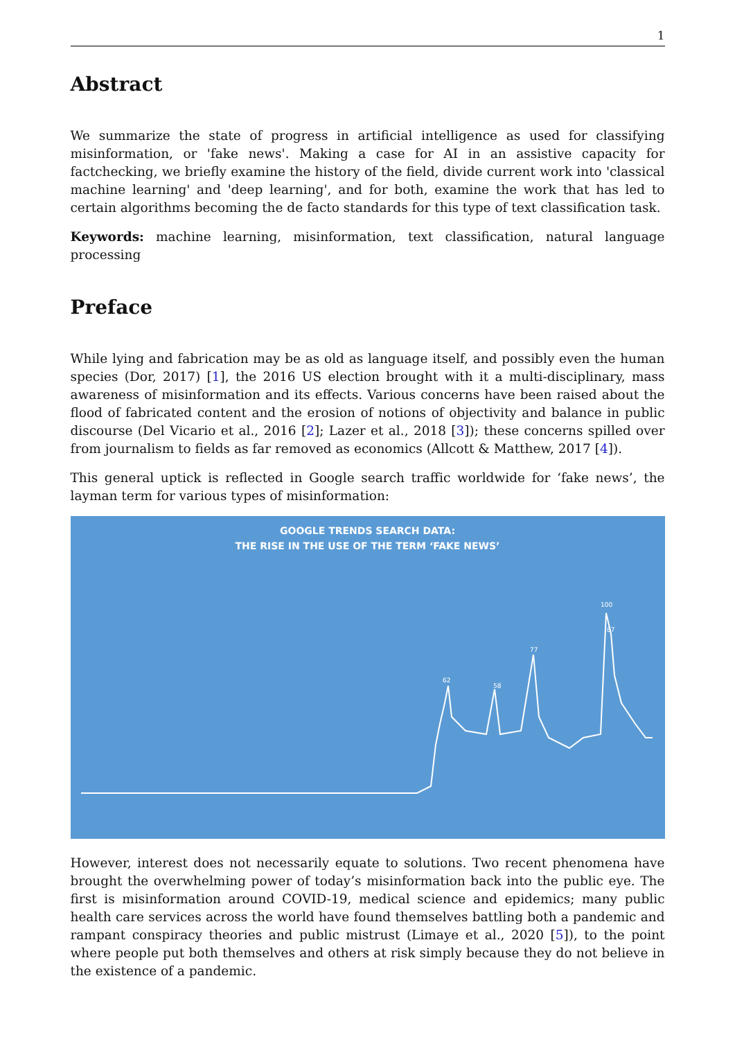1
Abstract
We summarize the state of progress in artificial intelligence as used for classifying misinformation, or 'fake news'. Making a case for AI in an assistive capacity for factchecking, we briefly examine the history of the field, divide current work into 'classical machine learning' and 'deep learning', and for both, examine the work that has led to certain algorithms becoming the de facto standards for this type of text classification task.
Keywords: machine learning, misinformation, text classification, natural language processing
Preface
While lying and fabrication may be as old as language itself, and possibly even the human species (Dor, 2017) [1], the 2016 US election brought with it a multi-disciplinary, mass awareness of misinformation and its effects. Various concerns have been raised about the flood of fabricated content and the erosion of notions of objectivity and balance in public discourse (Del Vicario et al., 2016 [2]; Lazer et al., 2018 [3]); these concerns spilled over from journalism to fields as far removed as economics (Allcott & Matthew, 2017 [4]).
This general uptick is reflected in Google search traffic worldwide for ‘fake news’, the layman term for various types of misinformation:
GOOGLE TRENDS SEARCH DATA:
THE RISE IN THE USE OF THE TERM ‘FAKE NEWS’
62
58
77
100
87
However, interest does not necessarily equate to solutions. Two recent phenomena have brought the overwhelming power of today’s misinformation back into the public eye. The first is misinformation around COVID-19, medical science and epidemics; many public health care services across the world have found themselves battling both a pandemic and rampant conspiracy theories and public mistrust (Limaye et al., 2020 [5]), to the point where people put both themselves and others at risk simply because they do not believe in the existence of a pandemic.